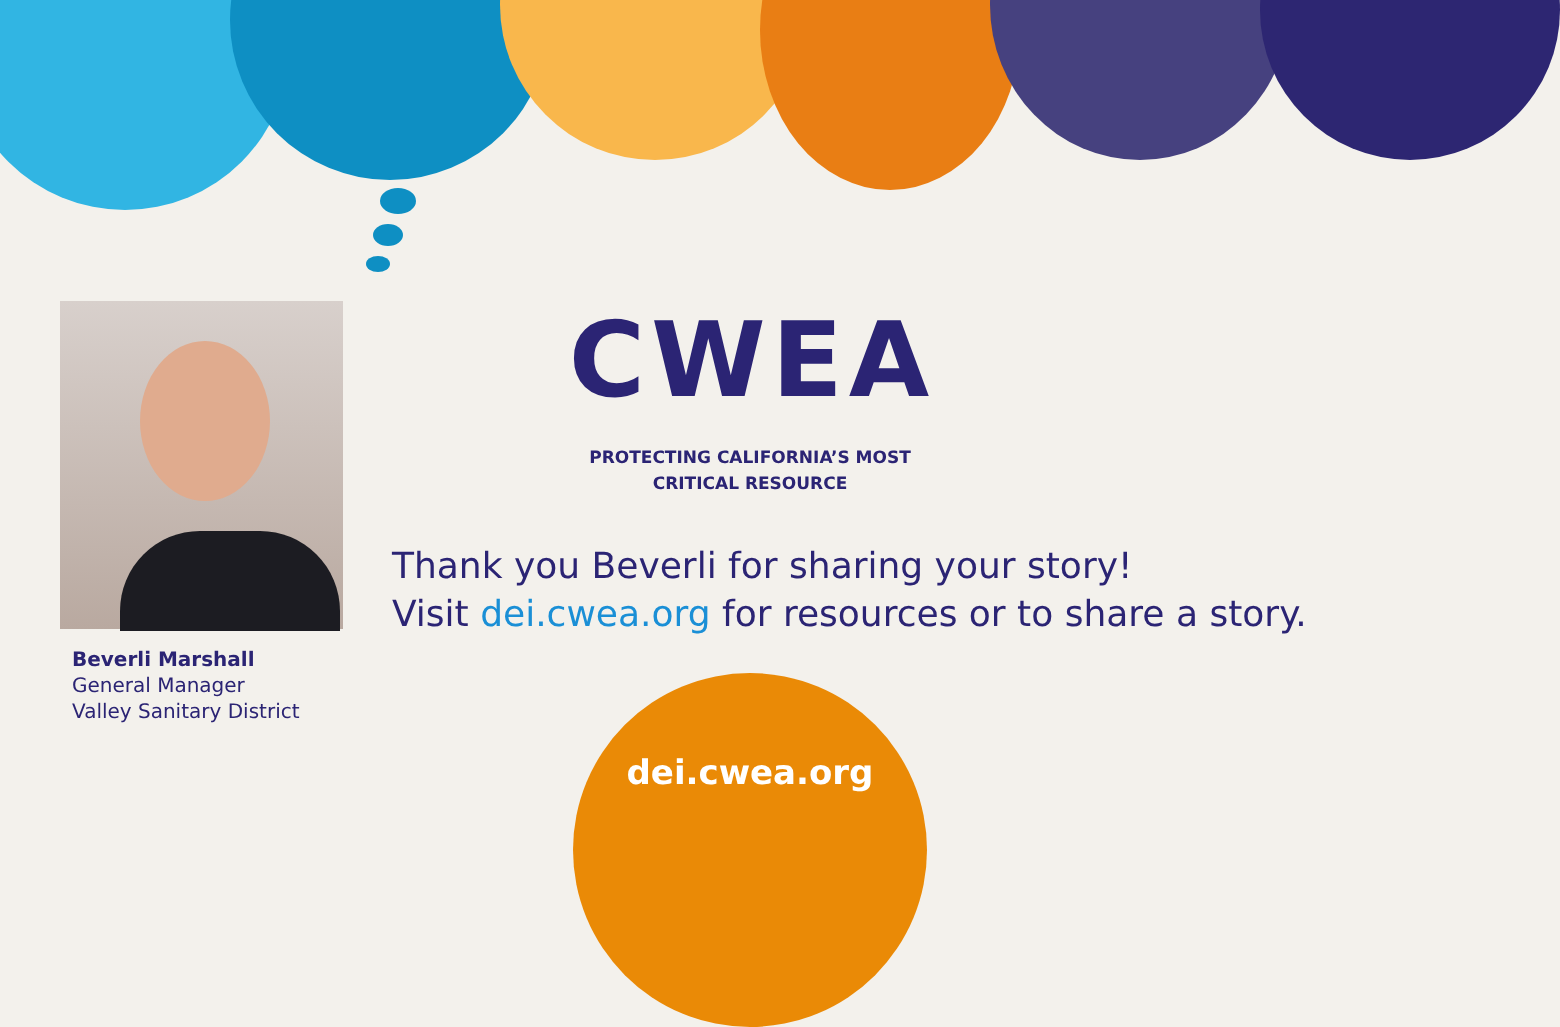Beverli Marshall
General Manager
Valley Sanitary District
CWEA
PROTECTING CALIFORNIA’S MOST
CRITICAL RESOURCE
Thank you Beverli for sharing your story!
Visit dei.cwea.org for resources or to share a story.
dei.cwea.org